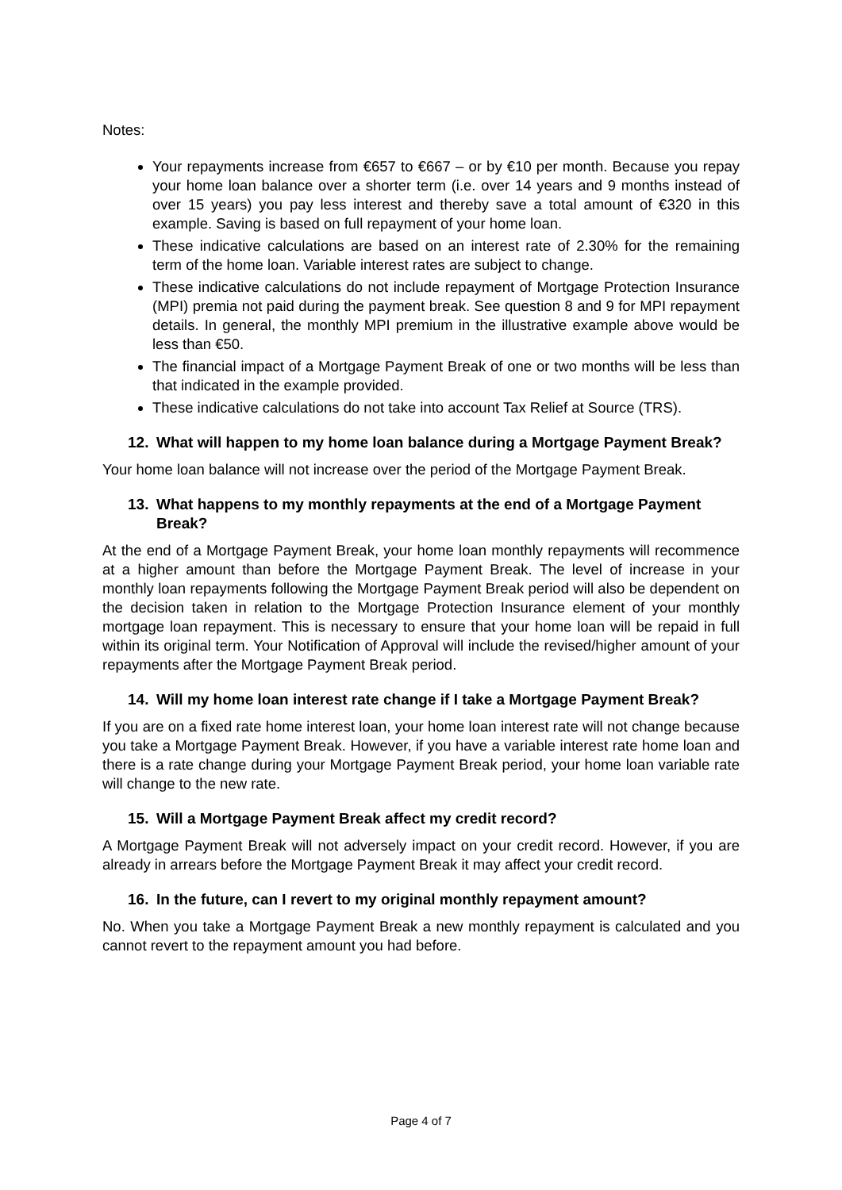Notes:
Your repayments increase from €657 to €667 – or by €10 per month. Because you repay your home loan balance over a shorter term (i.e. over 14 years and 9 months instead of over 15 years) you pay less interest and thereby save a total amount of €320 in this example. Saving is based on full repayment of your home loan.
These indicative calculations are based on an interest rate of 2.30% for the remaining term of the home loan. Variable interest rates are subject to change.
These indicative calculations do not include repayment of Mortgage Protection Insurance (MPI) premia not paid during the payment break. See question 8 and 9 for MPI repayment details. In general, the monthly MPI premium in the illustrative example above would be less than €50.
The financial impact of a Mortgage Payment Break of one or two months will be less than that indicated in the example provided.
These indicative calculations do not take into account Tax Relief at Source (TRS).
12. What will happen to my home loan balance during a Mortgage Payment Break?
Your home loan balance will not increase over the period of the Mortgage Payment Break.
13. What happens to my monthly repayments at the end of a Mortgage Payment Break?
At the end of a Mortgage Payment Break, your home loan monthly repayments will recommence at a higher amount than before the Mortgage Payment Break. The level of increase in your monthly loan repayments following the Mortgage Payment Break period will also be dependent on the decision taken in relation to the Mortgage Protection Insurance element of your monthly mortgage loan repayment. This is necessary to ensure that your home loan will be repaid in full within its original term. Your Notification of Approval will include the revised/higher amount of your repayments after the Mortgage Payment Break period.
14. Will my home loan interest rate change if I take a Mortgage Payment Break?
If you are on a fixed rate home interest loan, your home loan interest rate will not change because you take a Mortgage Payment Break. However, if you have a variable interest rate home loan and there is a rate change during your Mortgage Payment Break period, your home loan variable rate will change to the new rate.
15. Will a Mortgage Payment Break affect my credit record?
A Mortgage Payment Break will not adversely impact on your credit record. However, if you are already in arrears before the Mortgage Payment Break it may affect your credit record.
16. In the future, can I revert to my original monthly repayment amount?
No. When you take a Mortgage Payment Break a new monthly repayment is calculated and you cannot revert to the repayment amount you had before.
Page 4 of 7